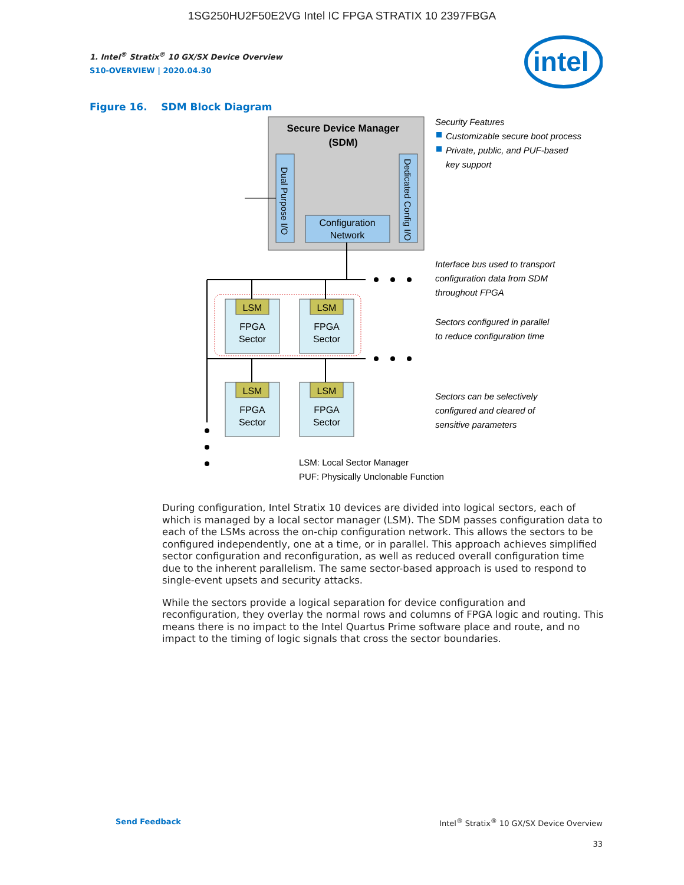1SG250HU2F50E2VG Intel IC FPGA STRATIX 10 2397FBGA
intel
1. Intel<sup>®</sup> Stratix<sup>®</sup> 10 GX/SX Device Overview
S10-OVERVIEW | 2020.04.30
Figure 16. SDM Block Diagram
Secure Device Manager
(SDM)
Dual Purpose I/O
Dedicated Config I/O
Configuration
Network
LSM
FPGA
Sector
LSM
FPGA
Sector
LSM
FPGA
Sector
LSM
FPGA
Sector
Security Features
Customizable secure boot process
Private, public, and PUF-based
key support
Interface bus used to transport
configuration data from SDM
throughout FPGA
Sectors configured in parallel
to reduce configuration time
Sectors can be selectively
configured and cleared of
sensitive parameters
LSM: Local Sector Manager
PUF: Physically Unclonable Function
During configuration, Intel Stratix 10 devices are divided into logical sectors, each of which is managed by a local sector manager (LSM). The SDM passes configuration data to each of the LSMs across the on-chip configuration network. This allows the sectors to be configured independently, one at a time, or in parallel. This approach achieves simplified sector configuration and reconfiguration, as well as reduced overall configuration time due to the inherent parallelism. The same sector-based approach is used to respond to single-event upsets and security attacks.
While the sectors provide a logical separation for device configuration and reconfiguration, they overlay the normal rows and columns of FPGA logic and routing. This means there is no impact to the Intel Quartus Prime software place and route, and no impact to the timing of logic signals that cross the sector boundaries.
Send Feedback Intel<sup>®</sup> Stratix<sup>®</sup> 10 GX/SX Device Overview
33